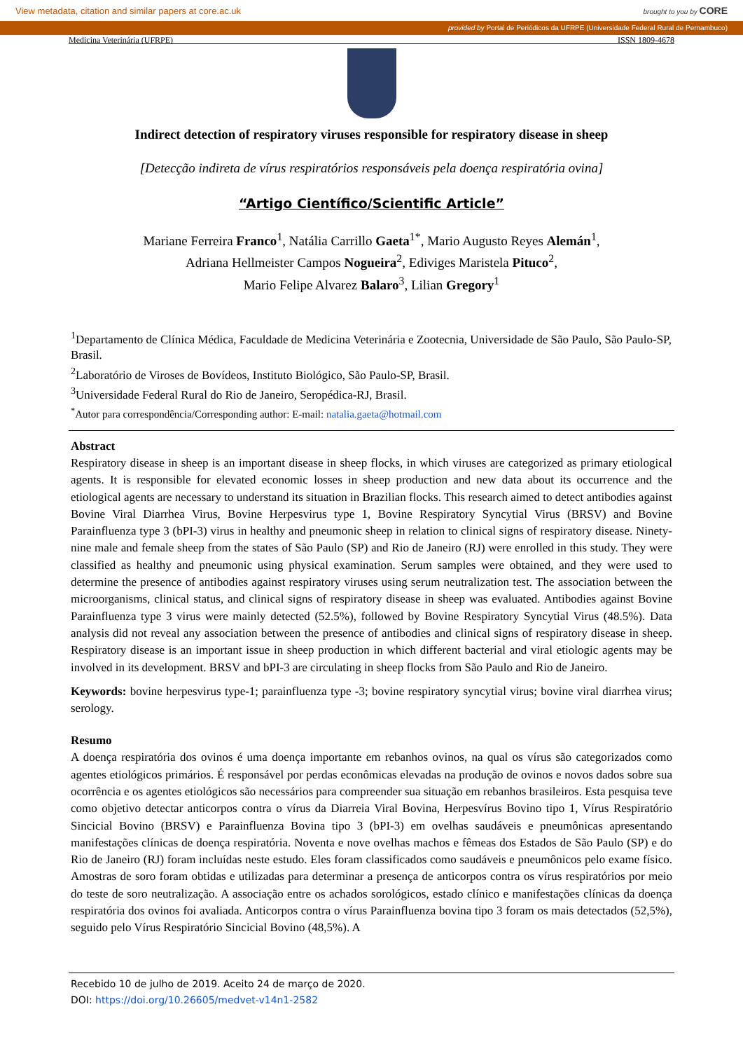View metadata, citation and similar papers at core.ac.uk brought to you by CORE
provided by Portal de Periódicos da UFRPE (Universidade Federal Rural de Pernambuco)
Medicina Veterinária (UFRPE) ISSN 1809-4678
Indirect detection of respiratory viruses responsible for respiratory disease in sheep
[Detecção indireta de vírus respiratórios responsáveis pela doença respiratória ovina]
“Artigo Científico/Scientific Article”
Mariane Ferreira Franco<sup>1</sup>, Natália Carrillo Gaeta<sup>1*</sup>, Mario Augusto Reyes Alemán<sup>1</sup>,
Adriana Hellmeister Campos Nogueira<sup>2</sup>, Ediviges Maristela Pituco<sup>2</sup>,
Mario Felipe Alvarez Balaro<sup>3</sup>, Lilian Gregory<sup>1</sup>
<sup>1</sup> Departamento de Clínica Médica, Faculdade de Medicina Veterinária e Zootecnia, Universidade de São Paulo, São Paulo-SP, Brasil.
<sup>2</sup> Laboratório de Viroses de Bovídeos, Instituto Biológico, São Paulo-SP, Brasil.
<sup>3</sup> Universidade Federal Rural do Rio de Janeiro, Seropédica-RJ, Brasil.
<sup>*</sup> Autor para correspondência/Corresponding author: E-mail: natalia.gaeta@hotmail.com
Abstract
Respiratory disease in sheep is an important disease in sheep flocks, in which viruses are categorized as primary etiological agents. It is responsible for elevated economic losses in sheep production and new data about its occurrence and the etiological agents are necessary to understand its situation in Brazilian flocks. This research aimed to detect antibodies against Bovine Viral Diarrhea Virus, Bovine Herpesvirus type 1, Bovine Respiratory Syncytial Virus (BRSV) and Bovine Parainfluenza type 3 (bPI-3) virus in healthy and pneumonic sheep in relation to clinical signs of respiratory disease. Ninety-nine male and female sheep from the states of São Paulo (SP) and Rio de Janeiro (RJ) were enrolled in this study. They were classified as healthy and pneumonic using physical examination. Serum samples were obtained, and they were used to determine the presence of antibodies against respiratory viruses using serum neutralization test. The association between the microorganisms, clinical status, and clinical signs of respiratory disease in sheep was evaluated. Antibodies against Bovine Parainfluenza type 3 virus were mainly detected (52.5%), followed by Bovine Respiratory Syncytial Virus (48.5%). Data analysis did not reveal any association between the presence of antibodies and clinical signs of respiratory disease in sheep. Respiratory disease is an important issue in sheep production in which different bacterial and viral etiologic agents may be involved in its development. BRSV and bPI-3 are circulating in sheep flocks from São Paulo and Rio de Janeiro.
Keywords: bovine herpesvirus type-1; parainfluenza type -3; bovine respiratory syncytial virus; bovine viral diarrhea virus; serology.
Resumo
A doença respiratória dos ovinos é uma doença importante em rebanhos ovinos, na qual os vírus são categorizados como agentes etiológicos primários. É responsável por perdas econômicas elevadas na produção de ovinos e novos dados sobre sua ocorrência e os agentes etiológicos são necessários para compreender sua situação em rebanhos brasileiros. Esta pesquisa teve como objetivo detectar anticorpos contra o vírus da Diarreia Viral Bovina, Herpesvírus Bovino tipo 1, Vírus Respiratório Sincicial Bovino (BRSV) e Parainfluenza Bovina tipo 3 (bPI-3) em ovelhas saudáveis e pneumônicas apresentando manifestações clínicas de doença respiratória. Noventa e nove ovelhas machos e fêmeas dos Estados de São Paulo (SP) e do Rio de Janeiro (RJ) foram incluídas neste estudo. Eles foram classificados como saudáveis e pneumônicos pelo exame físico. Amostras de soro foram obtidas e utilizadas para determinar a presença de anticorpos contra os vírus respiratórios por meio do teste de soro neutralização. A associação entre os achados sorológicos, estado clínico e manifestações clínicas da doença respiratória dos ovinos foi avaliada. Anticorpos contra o vírus Parainfluenza bovina tipo 3 foram os mais detectados (52,5%), seguido pelo Vírus Respiratório Sincicial Bovino (48,5%). A
Recebido 10 de julho de 2019. Aceito 24 de março de 2020.
DOI: https://doi.org/10.26605/medvet-v14n1-2582